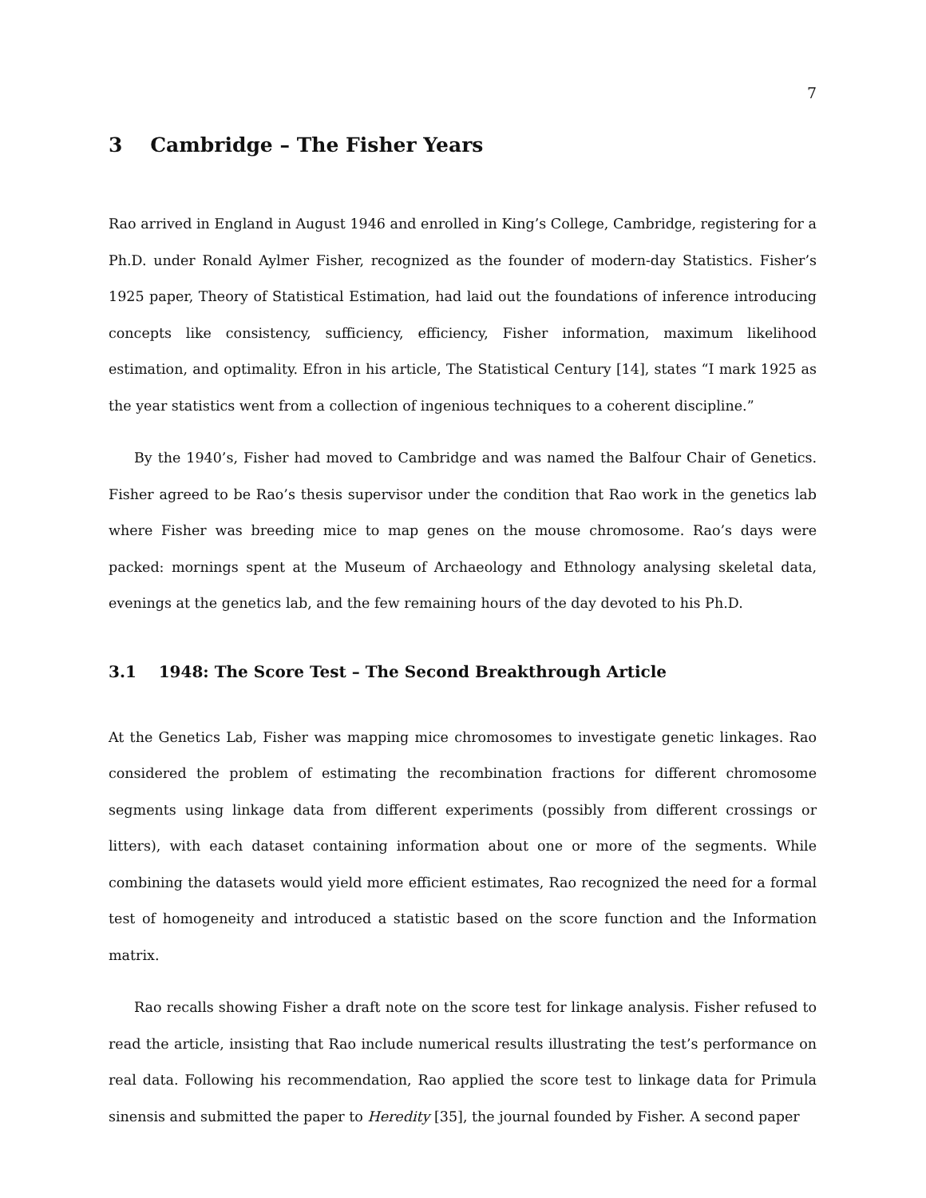7
3 Cambridge – The Fisher Years
Rao arrived in England in August 1946 and enrolled in King’s College, Cambridge, registering for a Ph.D. under Ronald Aylmer Fisher, recognized as the founder of modern-day Statistics. Fisher’s 1925 paper, Theory of Statistical Estimation, had laid out the foundations of inference introducing concepts like consistency, sufficiency, efficiency, Fisher information, maximum likelihood estimation, and optimality. Efron in his article, The Statistical Century [14], states “I mark 1925 as the year statistics went from a collection of ingenious techniques to a coherent discipline.”
By the 1940’s, Fisher had moved to Cambridge and was named the Balfour Chair of Genetics. Fisher agreed to be Rao’s thesis supervisor under the condition that Rao work in the genetics lab where Fisher was breeding mice to map genes on the mouse chromosome. Rao’s days were packed: mornings spent at the Museum of Archaeology and Ethnology analysing skeletal data, evenings at the genetics lab, and the few remaining hours of the day devoted to his Ph.D.
3.1 1948: The Score Test – The Second Breakthrough Article
At the Genetics Lab, Fisher was mapping mice chromosomes to investigate genetic linkages. Rao considered the problem of estimating the recombination fractions for different chromosome segments using linkage data from different experiments (possibly from different crossings or litters), with each dataset containing information about one or more of the segments. While combining the datasets would yield more efficient estimates, Rao recognized the need for a formal test of homogeneity and introduced a statistic based on the score function and the Information matrix.
Rao recalls showing Fisher a draft note on the score test for linkage analysis. Fisher refused to read the article, insisting that Rao include numerical results illustrating the test’s performance on real data. Following his recommendation, Rao applied the score test to linkage data for Primula sinensis and submitted the paper to Heredity [35], the journal founded by Fisher. A second paper